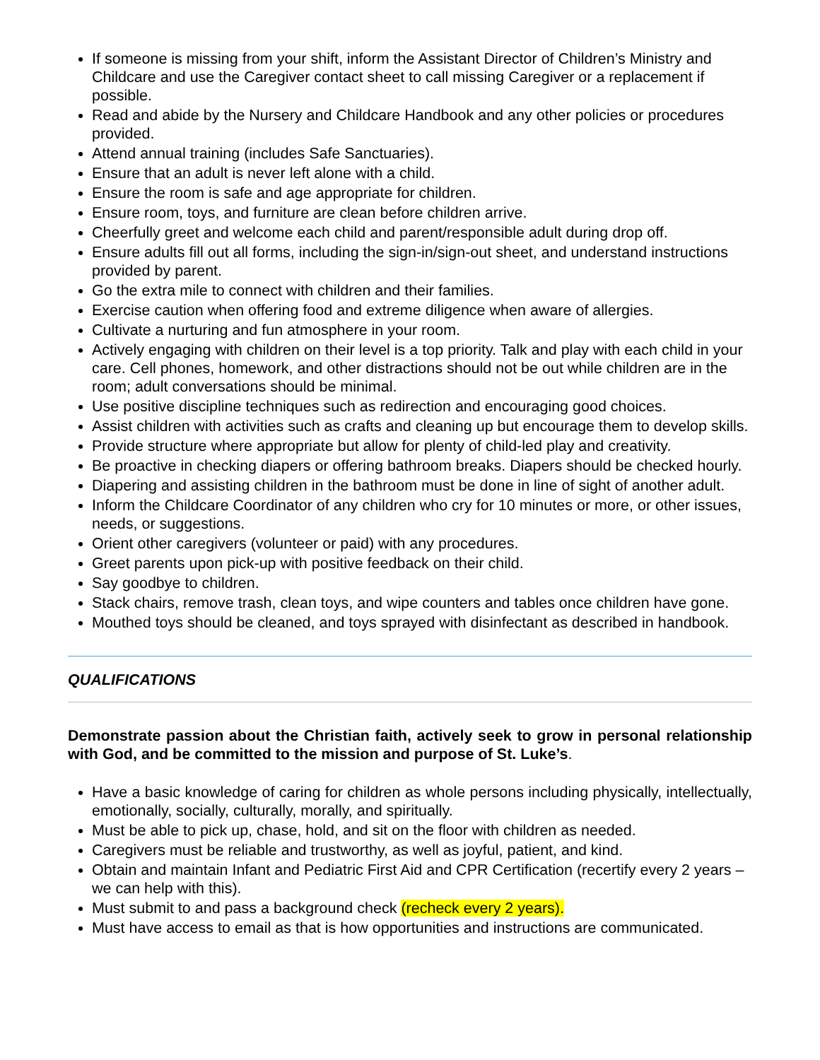If someone is missing from your shift, inform the Assistant Director of Children’s Ministry and Childcare and use the Caregiver contact sheet to call missing Caregiver or a replacement if possible.
Read and abide by the Nursery and Childcare Handbook and any other policies or procedures provided.
Attend annual training (includes Safe Sanctuaries).
Ensure that an adult is never left alone with a child.
Ensure the room is safe and age appropriate for children.
Ensure room, toys, and furniture are clean before children arrive.
Cheerfully greet and welcome each child and parent/responsible adult during drop off.
Ensure adults fill out all forms, including the sign-in/sign-out sheet, and understand instructions provided by parent.
Go the extra mile to connect with children and their families.
Exercise caution when offering food and extreme diligence when aware of allergies.
Cultivate a nurturing and fun atmosphere in your room.
Actively engaging with children on their level is a top priority. Talk and play with each child in your care. Cell phones, homework, and other distractions should not be out while children are in the room; adult conversations should be minimal.
Use positive discipline techniques such as redirection and encouraging good choices.
Assist children with activities such as crafts and cleaning up but encourage them to develop skills.
Provide structure where appropriate but allow for plenty of child-led play and creativity.
Be proactive in checking diapers or offering bathroom breaks. Diapers should be checked hourly.
Diapering and assisting children in the bathroom must be done in line of sight of another adult.
Inform the Childcare Coordinator of any children who cry for 10 minutes or more, or other issues, needs, or suggestions.
Orient other caregivers (volunteer or paid) with any procedures.
Greet parents upon pick-up with positive feedback on their child.
Say goodbye to children.
Stack chairs, remove trash, clean toys, and wipe counters and tables once children have gone.
Mouthed toys should be cleaned, and toys sprayed with disinfectant as described in handbook.
QUALIFICATIONS
Demonstrate passion about the Christian faith, actively seek to grow in personal relationship with God, and be committed to the mission and purpose of St. Luke’s.
Have a basic knowledge of caring for children as whole persons including physically, intellectually, emotionally, socially, culturally, morally, and spiritually.
Must be able to pick up, chase, hold, and sit on the floor with children as needed.
Caregivers must be reliable and trustworthy, as well as joyful, patient, and kind.
Obtain and maintain Infant and Pediatric First Aid and CPR Certification (recertify every 2 years – we can help with this).
Must submit to and pass a background check (recheck every 2 years).
Must have access to email as that is how opportunities and instructions are communicated.